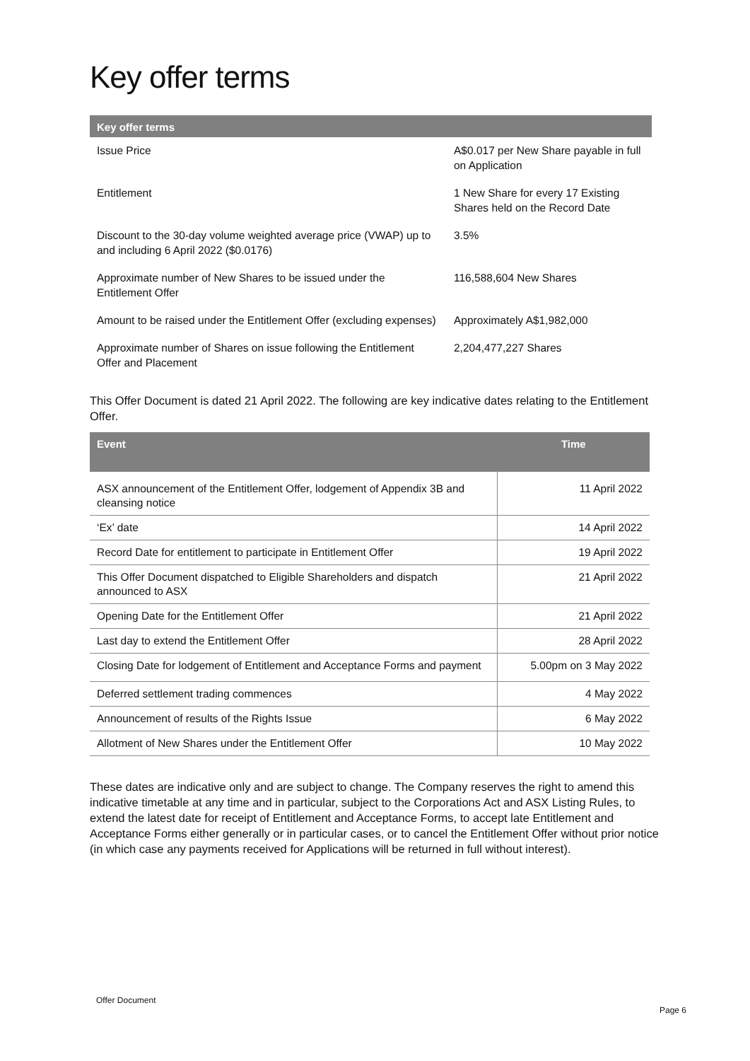Key offer terms
| Key offer terms | |
| --- | --- |
| Issue Price | A$0.017 per New Share payable in full on Application |
| Entitlement | 1 New Share for every 17 Existing Shares held on the Record Date |
| Discount to the 30-day volume weighted average price (VWAP) up to and including 6 April 2022 ($0.0176) | 3.5% |
| Approximate number of New Shares to be issued under the Entitlement Offer | 116,588,604 New Shares |
| Amount to be raised under the Entitlement Offer (excluding expenses) | Approximately A$1,982,000 |
| Approximate number of Shares on issue following the Entitlement Offer and Placement | 2,204,477,227 Shares |
This Offer Document is dated 21 April 2022. The following are key indicative dates relating to the Entitlement Offer.
| Event | Time |
| --- | --- |
| ASX announcement of the Entitlement Offer, lodgement of Appendix 3B and cleansing notice | 11 April 2022 |
| ‘Ex’ date | 14 April 2022 |
| Record Date for entitlement to participate in Entitlement Offer | 19 April 2022 |
| This Offer Document dispatched to Eligible Shareholders and dispatch announced to ASX | 21 April 2022 |
| Opening Date for the Entitlement Offer | 21 April 2022 |
| Last day to extend the Entitlement Offer | 28 April 2022 |
| Closing Date for lodgement of Entitlement and Acceptance Forms and payment | 5.00pm on 3 May 2022 |
| Deferred settlement trading commences | 4 May 2022 |
| Announcement of results of the Rights Issue | 6 May 2022 |
| Allotment of New Shares under the Entitlement Offer | 10 May 2022 |
These dates are indicative only and are subject to change. The Company reserves the right to amend this indicative timetable at any time and in particular, subject to the Corporations Act and ASX Listing Rules, to extend the latest date for receipt of Entitlement and Acceptance Forms, to accept late Entitlement and Acceptance Forms either generally or in particular cases, or to cancel the Entitlement Offer without prior notice (in which case any payments received for Applications will be returned in full without interest).
Offer Document
Page 6